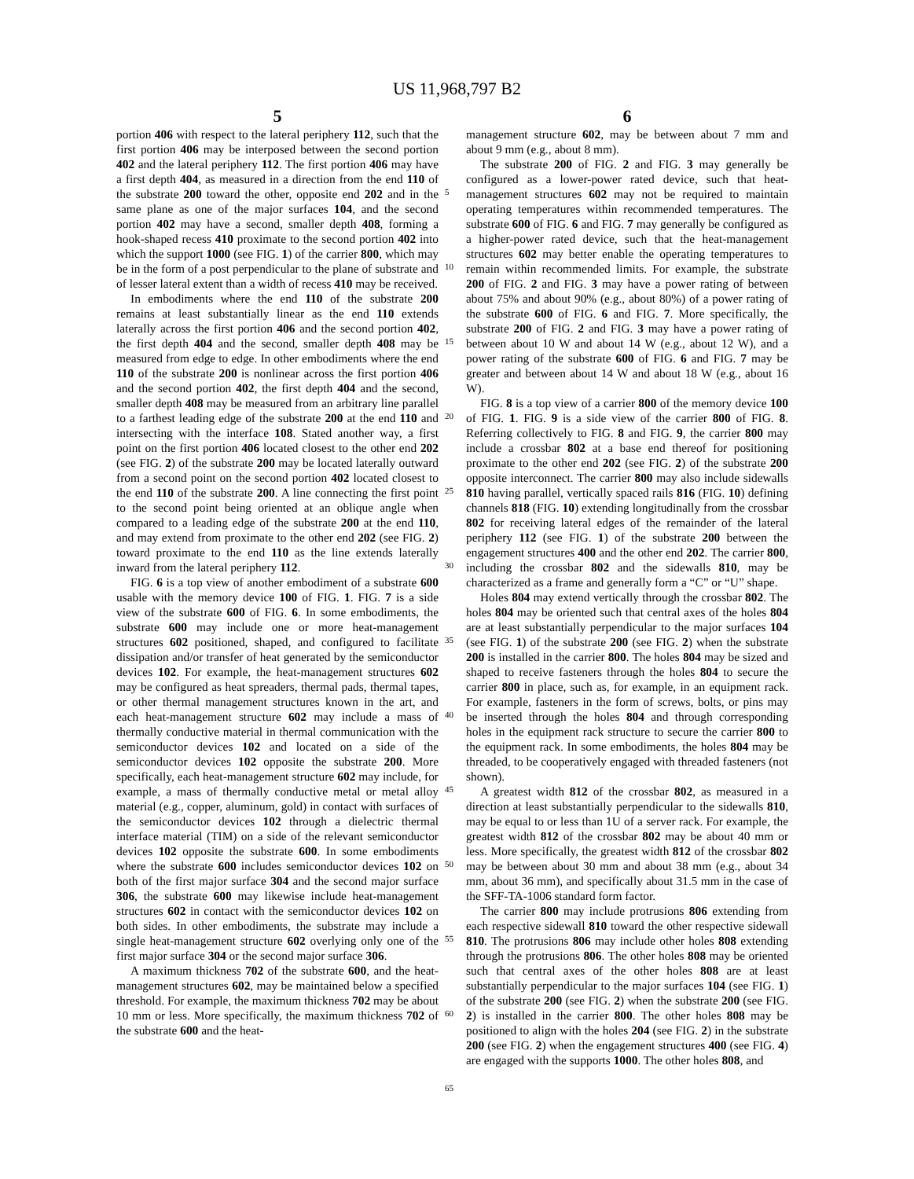US 11,968,797 B2
5
portion 406 with respect to the lateral periphery 112, such that the first portion 406 may be interposed between the second portion 402 and the lateral periphery 112. The first portion 406 may have a first depth 404, as measured in a direction from the end 110 of the substrate 200 toward the other, opposite end 202 and in the same plane as one of the major surfaces 104, and the second portion 402 may have a second, smaller depth 408, forming a hook-shaped recess 410 proximate to the second portion 402 into which the support 1000 (see FIG. 1) of the carrier 800, which may be in the form of a post perpendicular to the plane of substrate and of lesser lateral extent than a width of recess 410 may be received.
In embodiments where the end 110 of the substrate 200 remains at least substantially linear as the end 110 extends laterally across the first portion 406 and the second portion 402, the first depth 404 and the second, smaller depth 408 may be measured from edge to edge. In other embodiments where the end 110 of the substrate 200 is nonlinear across the first portion 406 and the second portion 402, the first depth 404 and the second, smaller depth 408 may be measured from an arbitrary line parallel to a farthest leading edge of the substrate 200 at the end 110 and intersecting with the interface 108. Stated another way, a first point on the first portion 406 located closest to the other end 202 (see FIG. 2) of the substrate 200 may be located laterally outward from a second point on the second portion 402 located closest to the end 110 of the substrate 200. A line connecting the first point to the second point being oriented at an oblique angle when compared to a leading edge of the substrate 200 at the end 110, and may extend from proximate to the other end 202 (see FIG. 2) toward proximate to the end 110 as the line extends laterally inward from the lateral periphery 112.
FIG. 6 is a top view of another embodiment of a substrate 600 usable with the memory device 100 of FIG. 1. FIG. 7 is a side view of the substrate 600 of FIG. 6. In some embodiments, the substrate 600 may include one or more heat-management structures 602 positioned, shaped, and configured to facilitate dissipation and/or transfer of heat generated by the semiconductor devices 102. For example, the heat-management structures 602 may be configured as heat spreaders, thermal pads, thermal tapes, or other thermal management structures known in the art, and each heat-management structure 602 may include a mass of thermally conductive material in thermal communication with the semiconductor devices 102 and located on a side of the semiconductor devices 102 opposite the substrate 200. More specifically, each heat-management structure 602 may include, for example, a mass of thermally conductive metal or metal alloy material (e.g., copper, aluminum, gold) in contact with surfaces of the semiconductor devices 102 through a dielectric thermal interface material (TIM) on a side of the relevant semiconductor devices 102 opposite the substrate 600. In some embodiments where the substrate 600 includes semiconductor devices 102 on both of the first major surface 304 and the second major surface 306, the substrate 600 may likewise include heat-management structures 602 in contact with the semiconductor devices 102 on both sides. In other embodiments, the substrate may include a single heat-management structure 602 overlying only one of the first major surface 304 or the second major surface 306.
A maximum thickness 702 of the substrate 600, and the heat-management structures 602, may be maintained below a specified threshold. For example, the maximum thickness 702 may be about 10 mm or less. More specifically, the maximum thickness 702 of the substrate 600 and the heat-
6
management structure 602, may be between about 7 mm and about 9 mm (e.g., about 8 mm).
The substrate 200 of FIG. 2 and FIG. 3 may generally be configured as a lower-power rated device, such that heat-management structures 602 may not be required to maintain operating temperatures within recommended temperatures. The substrate 600 of FIG. 6 and FIG. 7 may generally be configured as a higher-power rated device, such that the heat-management structures 602 may better enable the operating temperatures to remain within recommended limits. For example, the substrate 200 of FIG. 2 and FIG. 3 may have a power rating of between about 75% and about 90% (e.g., about 80%) of a power rating of the substrate 600 of FIG. 6 and FIG. 7. More specifically, the substrate 200 of FIG. 2 and FIG. 3 may have a power rating of between about 10 W and about 14 W (e.g., about 12 W), and a power rating of the substrate 600 of FIG. 6 and FIG. 7 may be greater and between about 14 W and about 18 W (e.g., about 16 W).
FIG. 8 is a top view of a carrier 800 of the memory device 100 of FIG. 1. FIG. 9 is a side view of the carrier 800 of FIG. 8. Referring collectively to FIG. 8 and FIG. 9, the carrier 800 may include a crossbar 802 at a base end thereof for positioning proximate to the other end 202 (see FIG. 2) of the substrate 200 opposite interconnect. The carrier 800 may also include sidewalls 810 having parallel, vertically spaced rails 816 (FIG. 10) defining channels 818 (FIG. 10) extending longitudinally from the crossbar 802 for receiving lateral edges of the remainder of the lateral periphery 112 (see FIG. 1) of the substrate 200 between the engagement structures 400 and the other end 202. The carrier 800, including the crossbar 802 and the sidewalls 810, may be characterized as a frame and generally form a “C” or “U” shape.
Holes 804 may extend vertically through the crossbar 802. The holes 804 may be oriented such that central axes of the holes 804 are at least substantially perpendicular to the major surfaces 104 (see FIG. 1) of the substrate 200 (see FIG. 2) when the substrate 200 is installed in the carrier 800. The holes 804 may be sized and shaped to receive fasteners through the holes 804 to secure the carrier 800 in place, such as, for example, in an equipment rack. For example, fasteners in the form of screws, bolts, or pins may be inserted through the holes 804 and through corresponding holes in the equipment rack structure to secure the carrier 800 to the equipment rack. In some embodiments, the holes 804 may be threaded, to be cooperatively engaged with threaded fasteners (not shown).
A greatest width 812 of the crossbar 802, as measured in a direction at least substantially perpendicular to the sidewalls 810, may be equal to or less than 1U of a server rack. For example, the greatest width 812 of the crossbar 802 may be about 40 mm or less. More specifically, the greatest width 812 of the crossbar 802 may be between about 30 mm and about 38 mm (e.g., about 34 mm, about 36 mm), and specifically about 31.5 mm in the case of the SFF-TA-1006 standard form factor.
The carrier 800 may include protrusions 806 extending from each respective sidewall 810 toward the other respective sidewall 810. The protrusions 806 may include other holes 808 extending through the protrusions 806. The other holes 808 may be oriented such that central axes of the other holes 808 are at least substantially perpendicular to the major surfaces 104 (see FIG. 1) of the substrate 200 (see FIG. 2) when the substrate 200 (see FIG. 2) is installed in the carrier 800. The other holes 808 may be positioned to align with the holes 204 (see FIG. 2) in the substrate 200 (see FIG. 2) when the engagement structures 400 (see FIG. 4) are engaged with the supports 1000. The other holes 808, and
5
10
15
20
25
30
35
40
45
50
55
60
65